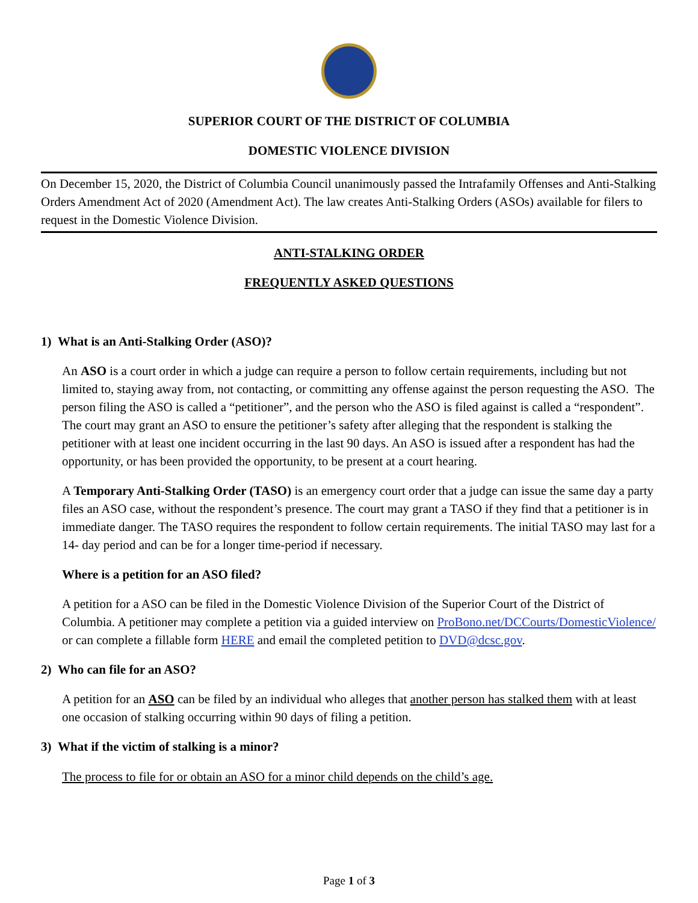SUPERIOR COURT OF THE DISTRICT OF COLUMBIA
DOMESTIC VIOLENCE DIVISION
On December 15, 2020, the District of Columbia Council unanimously passed the Intrafamily Offenses and Anti-Stalking Orders Amendment Act of 2020 (Amendment Act). The law creates Anti-Stalking Orders (ASOs) available for filers to request in the Domestic Violence Division.
ANTI-STALKING ORDER
FREQUENTLY ASKED QUESTIONS
1) What is an Anti-Stalking Order (ASO)?
An ASO is a court order in which a judge can require a person to follow certain requirements, including but not limited to, staying away from, not contacting, or committing any offense against the person requesting the ASO. The person filing the ASO is called a “petitioner”, and the person who the ASO is filed against is called a “respondent”. The court may grant an ASO to ensure the petitioner’s safety after alleging that the respondent is stalking the petitioner with at least one incident occurring in the last 90 days. An ASO is issued after a respondent has had the opportunity, or has been provided the opportunity, to be present at a court hearing.
A Temporary Anti-Stalking Order (TASO) is an emergency court order that a judge can issue the same day a party files an ASO case, without the respondent’s presence. The court may grant a TASO if they find that a petitioner is in immediate danger. The TASO requires the respondent to follow certain requirements. The initial TASO may last for a 14- day period and can be for a longer time-period if necessary.
Where is a petition for an ASO filed?
A petition for a ASO can be filed in the Domestic Violence Division of the Superior Court of the District of Columbia. A petitioner may complete a petition via a guided interview on ProBono.net/DCCourts/DomesticViolence/ or can complete a fillable form HERE and email the completed petition to DVD@dcsc.gov.
2) Who can file for an ASO?
A petition for an ASO can be filed by an individual who alleges that another person has stalked them with at least one occasion of stalking occurring within 90 days of filing a petition.
3) What if the victim of stalking is a minor?
The process to file for or obtain an ASO for a minor child depends on the child’s age.
Page 1 of 3